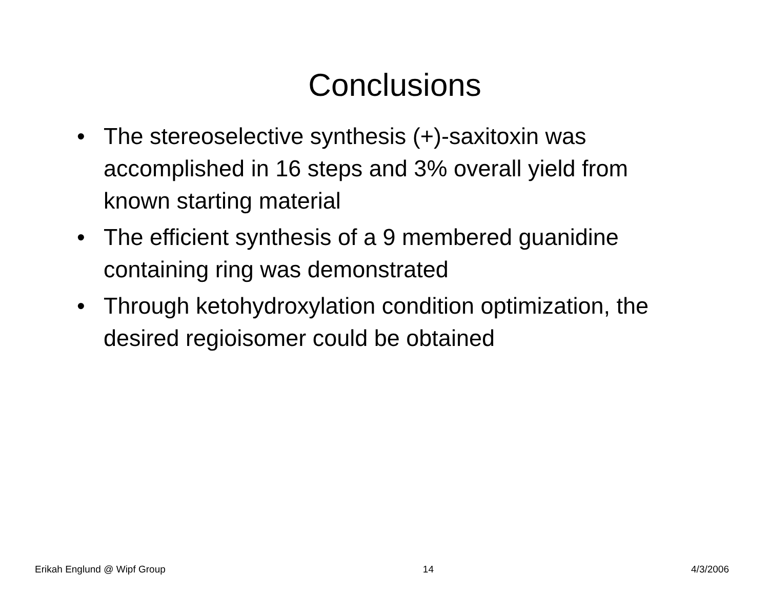Conclusions
• The stereoselective synthesis (+)-saxitoxin was accomplished in 16 steps and 3% overall yield from known starting material
• The efficient synthesis of a 9 membered guanidine containing ring was demonstrated
• Through ketohydroxylation condition optimization, the desired regioisomer could be obtained
Erikah Englund @ Wipf Group 14 4/3/2006